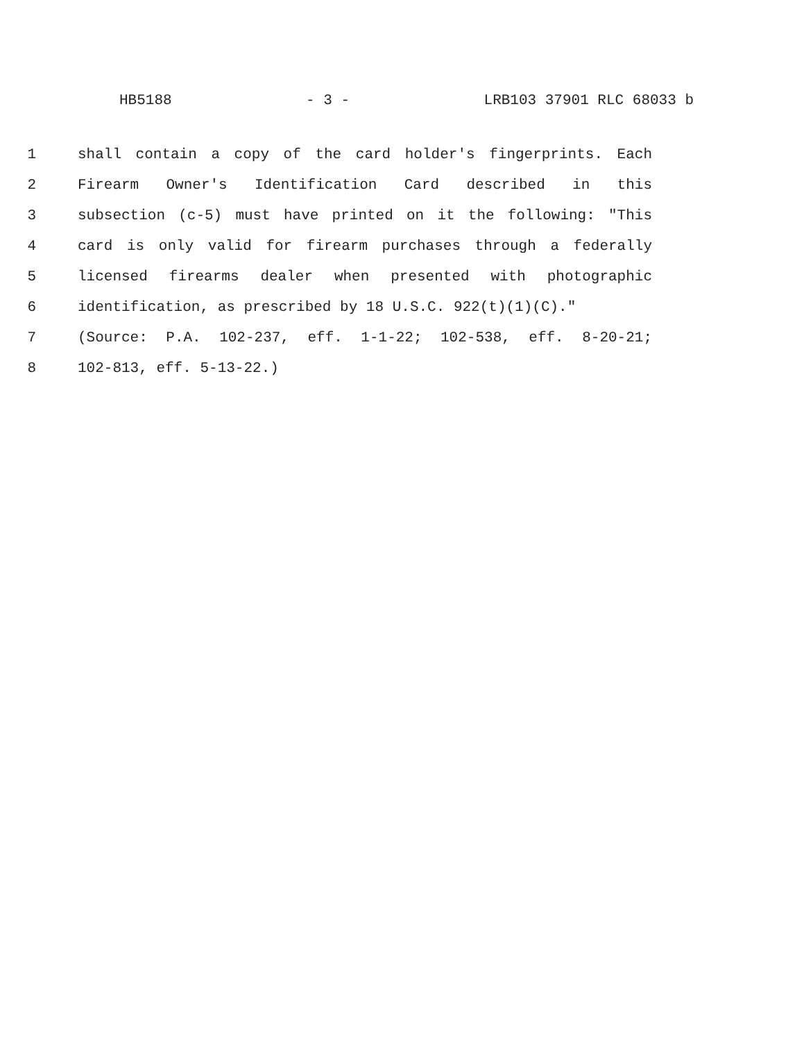HB5188 - 3 - LRB103 37901 RLC 68033 b
1 shall contain a copy of the card holder's fingerprints. Each
2 Firearm Owner's Identification Card described in this
3 subsection (c-5) must have printed on it the following: "This
4 card is only valid for firearm purchases through a federally
5 licensed firearms dealer when presented with photographic
6 identification, as prescribed by 18 U.S.C. 922(t)(1)(C)."
7 (Source: P.A. 102-237, eff. 1-1-22; 102-538, eff. 8-20-21;
8 102-813, eff. 5-13-22.)